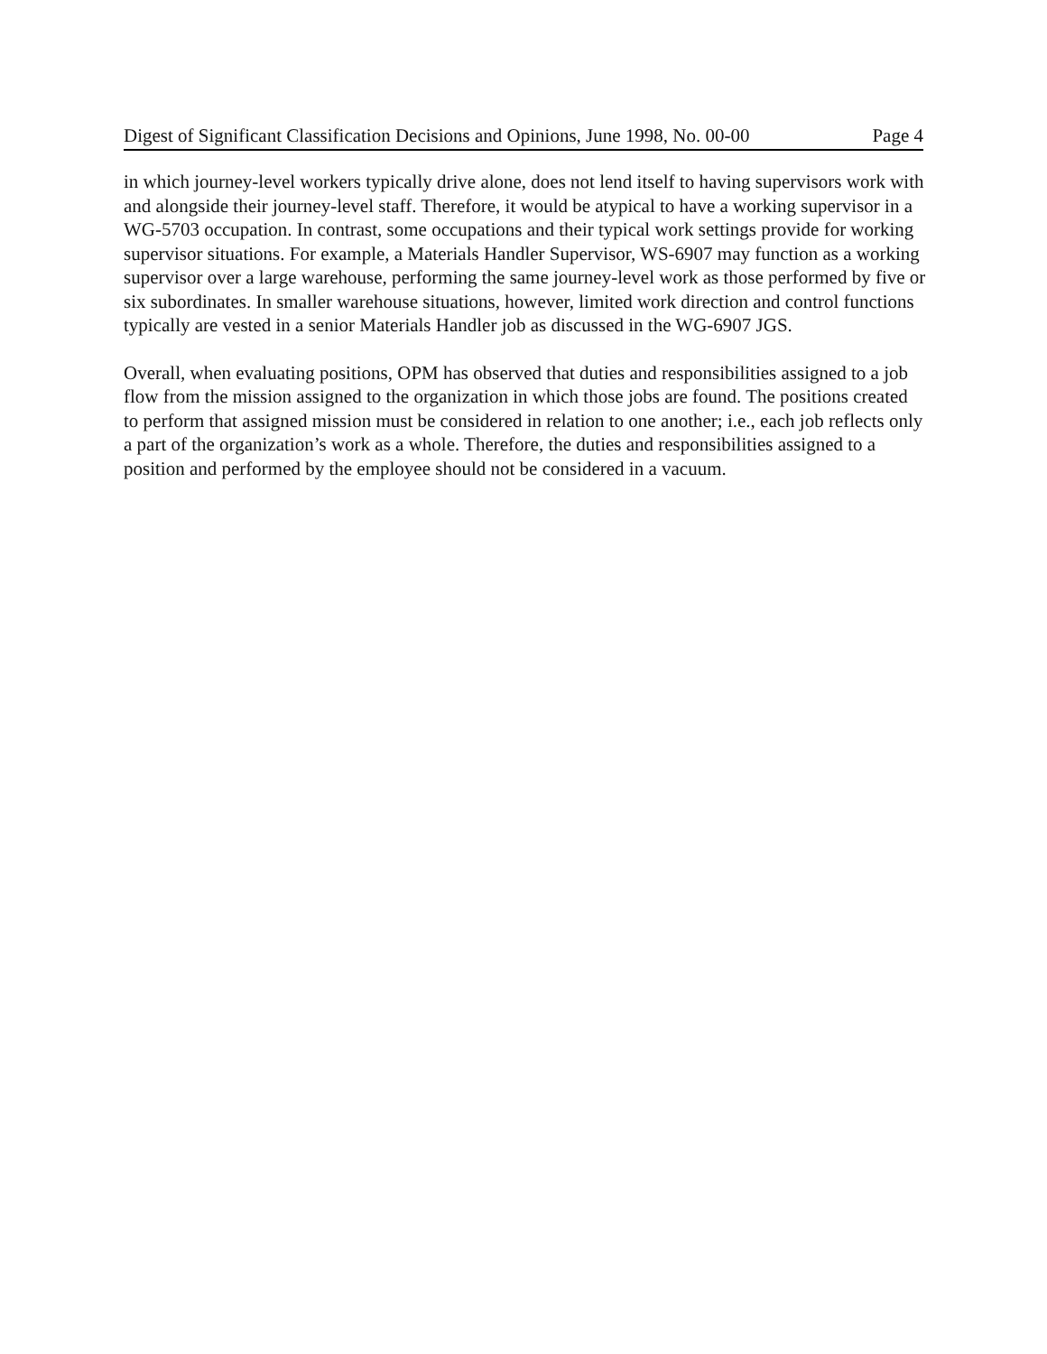Digest of Significant Classification Decisions and Opinions, June 1998, No. 00-00 Page 4
in which journey-level workers typically drive alone, does not lend itself to having supervisors work with and alongside their journey-level staff. Therefore, it would be atypical to have a working supervisor in a WG-5703 occupation. In contrast, some occupations and their typical work settings provide for working supervisor situations. For example, a Materials Handler Supervisor, WS-6907 may function as a working supervisor over a large warehouse, performing the same journey-level work as those performed by five or six subordinates. In smaller warehouse situations, however, limited work direction and control functions typically are vested in a senior Materials Handler job as discussed in the WG-6907 JGS.
Overall, when evaluating positions, OPM has observed that duties and responsibilities assigned to a job flow from the mission assigned to the organization in which those jobs are found. The positions created to perform that assigned mission must be considered in relation to one another; i.e., each job reflects only a part of the organization’s work as a whole. Therefore, the duties and responsibilities assigned to a position and performed by the employee should not be considered in a vacuum.